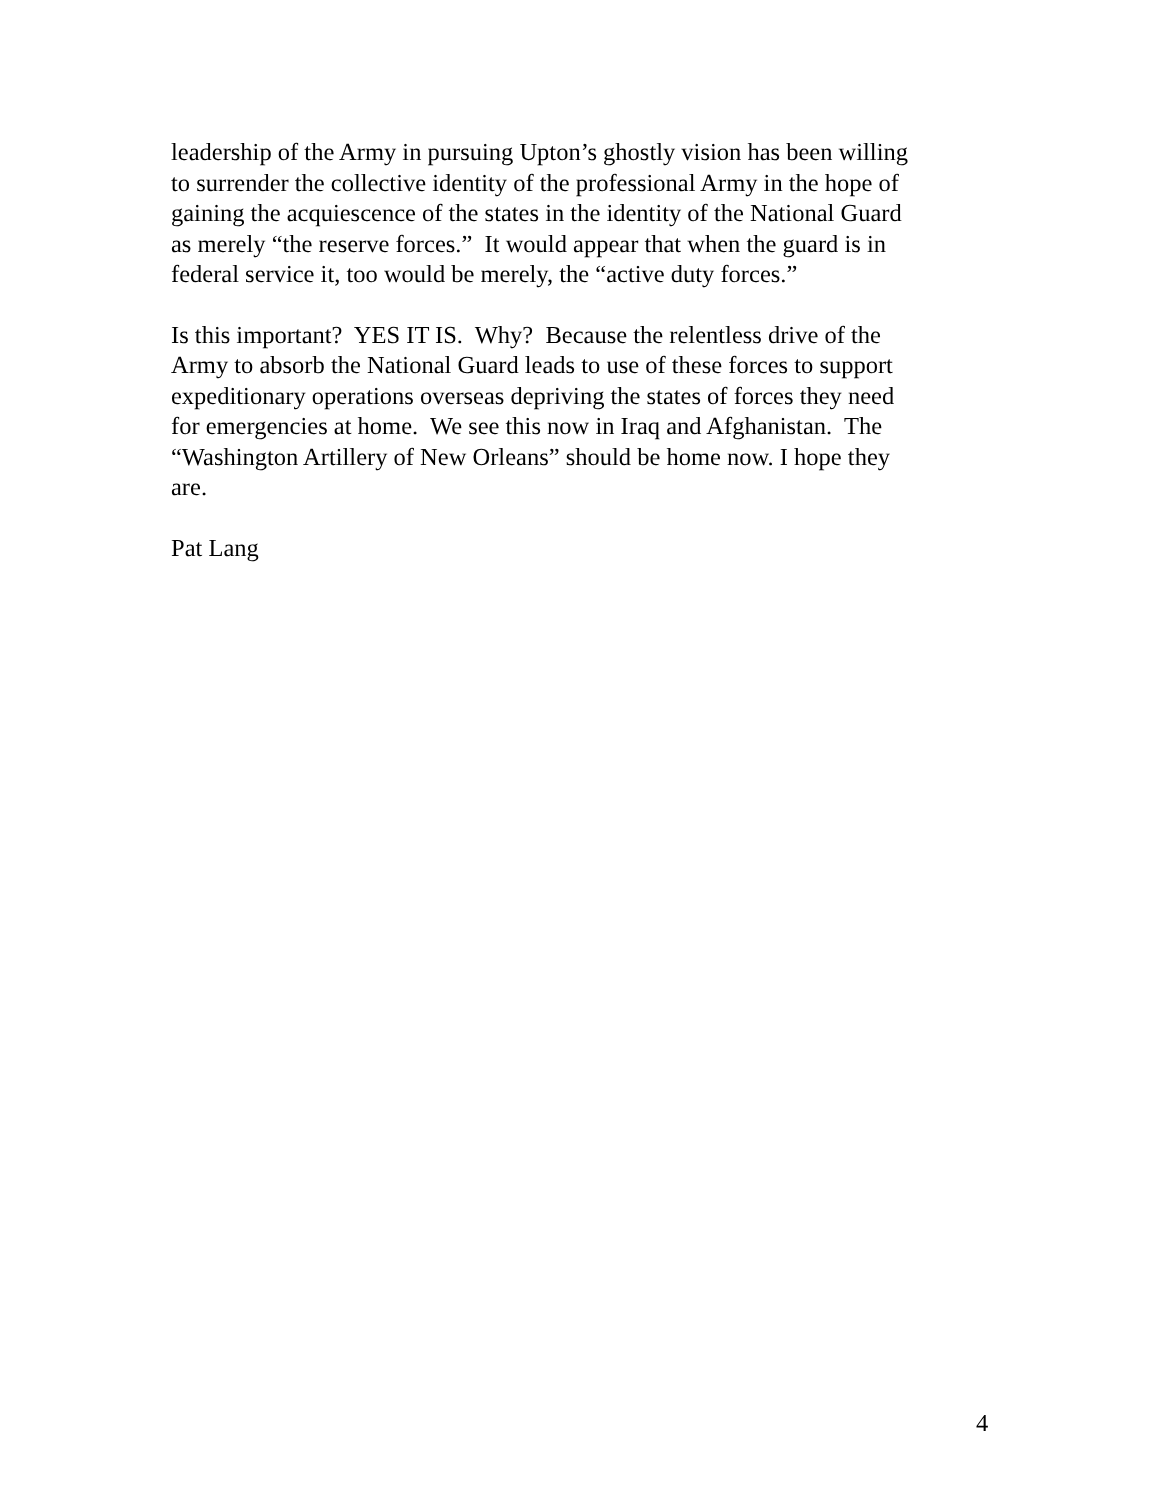leadership of the Army in pursuing Upton’s ghostly vision has been willing
to surrender the collective identity of the professional Army in the hope of
gaining the acquiescence of the states in the identity of the National Guard
as merely “the reserve forces.” It would appear that when the guard is in
federal service it, too would be merely, the “active duty forces.”
Is this important? YES IT IS. Why? Because the relentless drive of the
Army to absorb the National Guard leads to use of these forces to support
expeditionary operations overseas depriving the states of forces they need
for emergencies at home. We see this now in Iraq and Afghanistan. The
“Washington Artillery of New Orleans” should be home now. I hope they
are.
Pat Lang
4